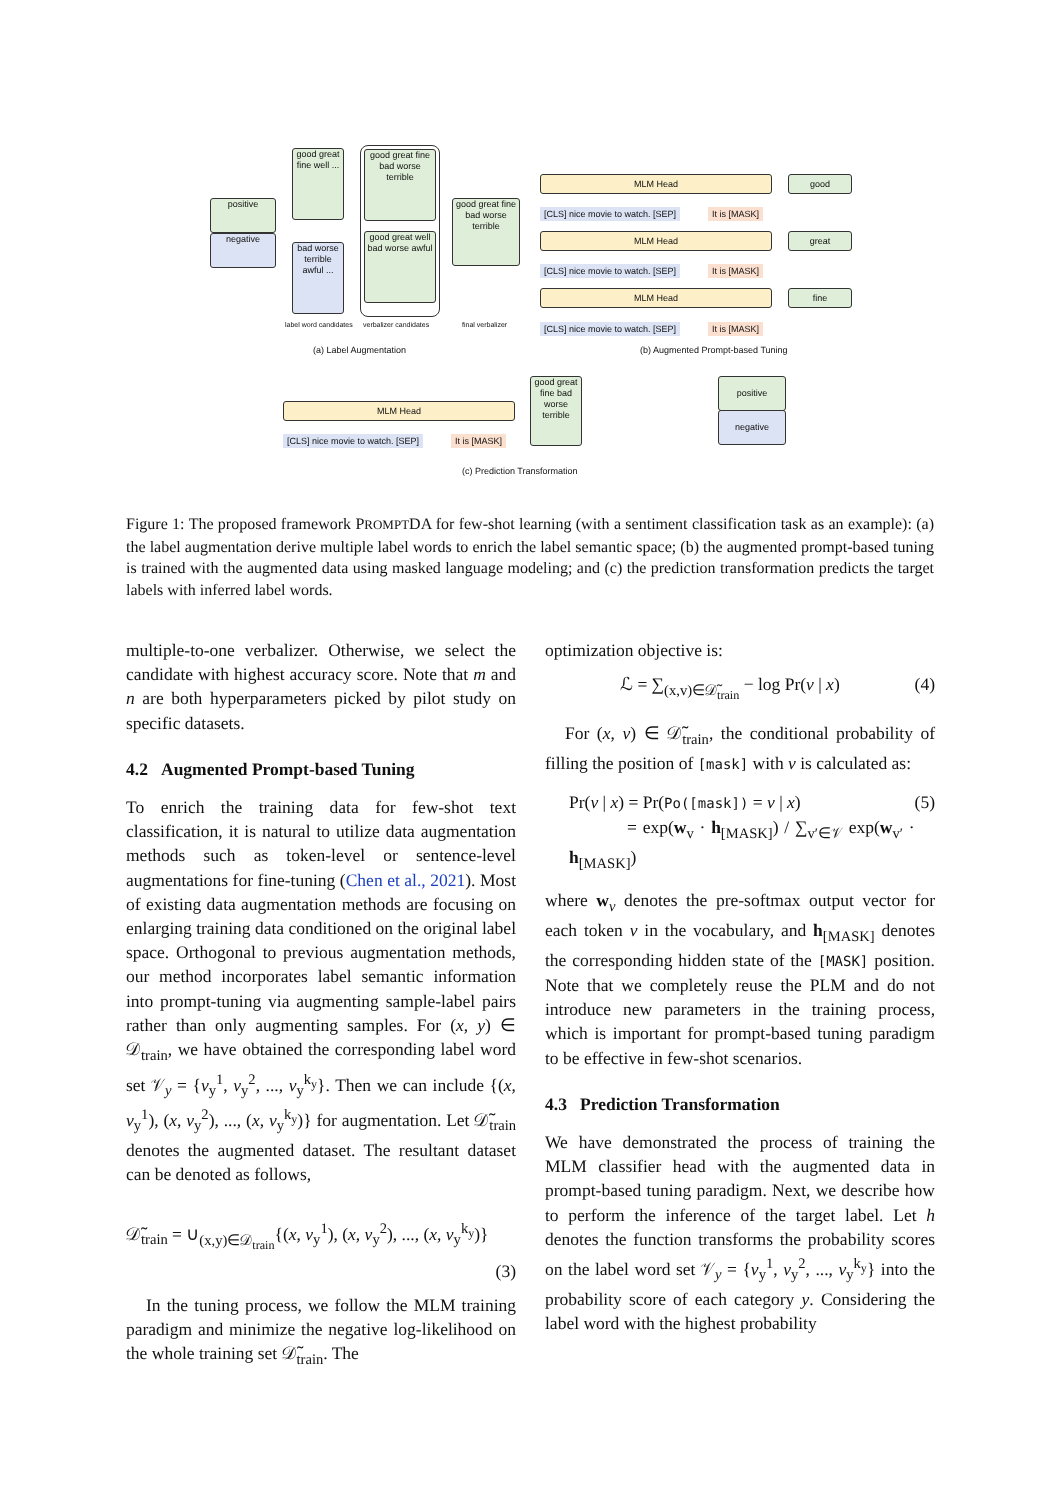positive
negative
good great fine well ...
bad worse terrible awful ...
good great fine bad worse terrible
good great well bad worse awful
good great fine bad worse terrible
label word candidates verbalizer candidates final verbalizer
(a) Label Augmentation
MLM Head good
[CLS] nice movie to watch. [SEP]
It is [MASK]
MLM Head great
[CLS] nice movie to watch. [SEP]
It is [MASK]
MLM Head fine
[CLS] nice movie to watch. [SEP]
It is [MASK]
(b) Augmented Prompt-based Tuning
MLM Head
[CLS] nice movie to watch. [SEP]
It is [MASK]
good great fine bad worse terrible
positive
negative
(c) Prediction Transformation
Figure 1: The proposed framework PROMPTDA for few-shot learning (with a sentiment classification task as an example): (a) the label augmentation derive multiple label words to enrich the label semantic space; (b) the augmented prompt-based tuning is trained with the augmented data using masked language modeling; and (c) the prediction transformation predicts the target labels with inferred label words.
multiple-to-one verbalizer. Otherwise, we select the candidate with highest accuracy score. Note that m and n are both hyperparameters picked by pilot study on specific datasets.
4.2 Augmented Prompt-based Tuning
To enrich the training data for few-shot text classification, it is natural to utilize data augmentation methods such as token-level or sentence-level augmentations for fine-tuning (Chen et al., 2021). Most of existing data augmentation methods are focusing on enlarging training data conditioned on the original label space. Orthogonal to previous augmentation methods, our method incorporates label semantic information into prompt-tuning via augmenting sample-label pairs rather than only augmenting samples. For (x, y) ∈ 𝒟<sub>train</sub>, we have obtained the corresponding label word set 𝒱<sub>y</sub> = {v<sub>y</sub><sup>1</sup>, v<sub>y</sub><sup>2</sup>, ..., v<sub>y</sub><sup>k<sub>y</sub></sup>}. Then we can include {(x, v<sub>y</sub><sup>1</sup>), (x, v<sub>y</sub><sup>2</sup>), ..., (x, v<sub>y</sub><sup>k<sub>y</sub></sup>)} for augmentation. Let 𝒟̃<sub>train</sub> denotes the augmented dataset. The resultant dataset can be denoted as follows,
𝒟̃<sub>train</sub> = ∪<sub>(x,y)∈𝒟<sub>train</sub></sub>{(x, v<sub>y</sub><sup>1</sup>), (x, v<sub>y</sub><sup>2</sup>), ..., (x, v<sub>y</sub><sup>k<sub>y</sub></sup>)}
(3)
In the tuning process, we follow the MLM training paradigm and minimize the negative log-likelihood on the whole training set 𝒟̃<sub>train</sub>. The
optimization objective is:
ℒ = ∑<sub>(x,v)∈𝒟̃<sub>train</sub></sub> − log Pr(v | x) (4)
For (x, v) ∈ 𝒟̃<sub>train</sub>, the conditional probability of filling the position of [mask] with v is calculated as:
Pr(v | x) = Pr(Po([mask]) = v | x)
= exp(w<sub>v</sub> · h<sub>[MASK]</sub>) / ∑<sub>v′∈𝒱</sub> exp(w<sub>v′</sub> · h<sub>[MASK]</sub>) (5)
where w<sub>v</sub> denotes the pre-softmax output vector for each token v in the vocabulary, and h<sub>[MASK]</sub> denotes the corresponding hidden state of the [MASK] position. Note that we completely reuse the PLM and do not introduce new parameters in the training process, which is important for prompt-based tuning paradigm to be effective in few-shot scenarios.
4.3 Prediction Transformation
We have demonstrated the process of training the MLM classifier head with the augmented data in prompt-based tuning paradigm. Next, we describe how to perform the inference of the target label. Let h denotes the function transforms the probability scores on the label word set 𝒱<sub>y</sub> = {v<sub>y</sub><sup>1</sup>, v<sub>y</sub><sup>2</sup>, ..., v<sub>y</sub><sup>k<sub>y</sub></sup>} into the probability score of each category y. Considering the label word with the highest probability